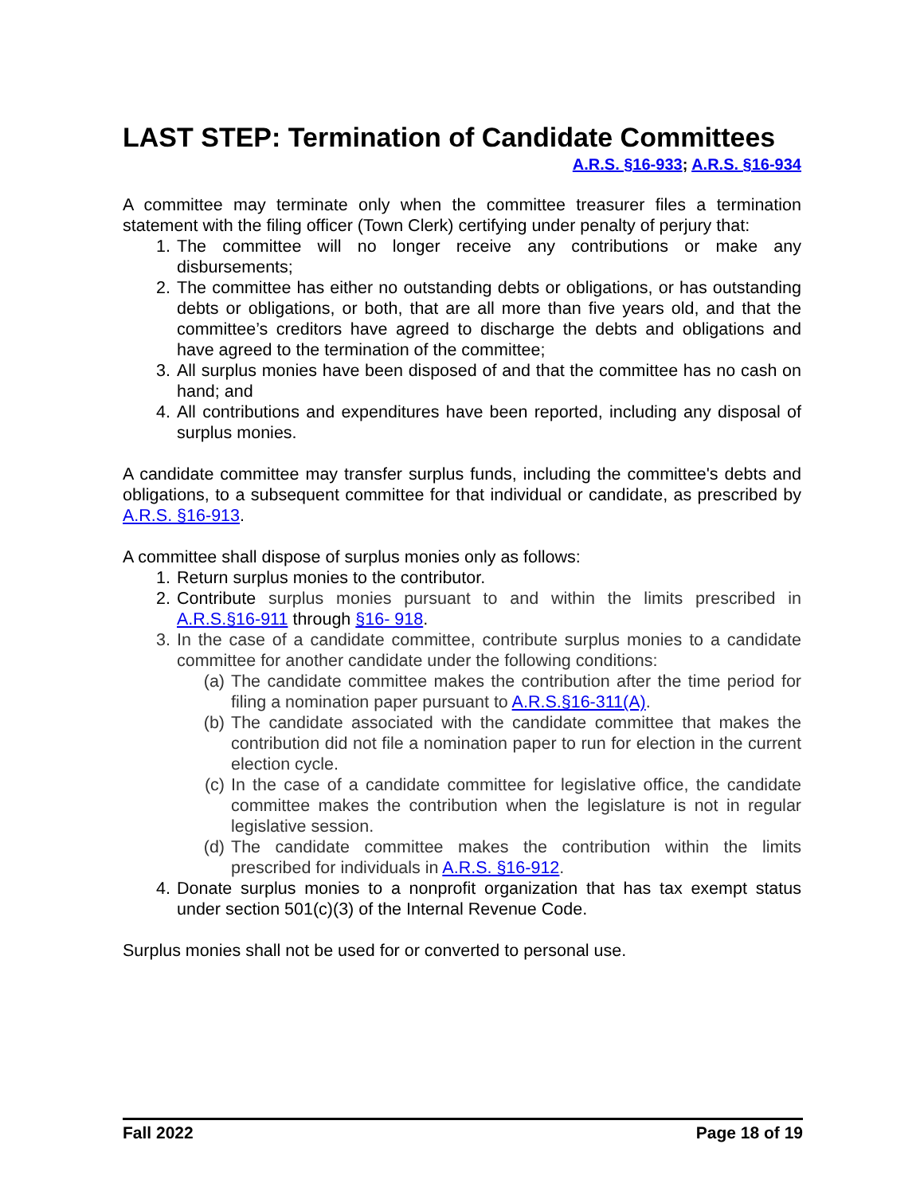LAST STEP: Termination of Candidate Committees
A.R.S. §16-933; A.R.S. §16-934
A committee may terminate only when the committee treasurer files a termination statement with the filing officer (Town Clerk) certifying under penalty of perjury that:
1. The committee will no longer receive any contributions or make any disbursements;
2. The committee has either no outstanding debts or obligations, or has outstanding debts or obligations, or both, that are all more than five years old, and that the committee’s creditors have agreed to discharge the debts and obligations and have agreed to the termination of the committee;
3. All surplus monies have been disposed of and that the committee has no cash on hand; and
4. All contributions and expenditures have been reported, including any disposal of surplus monies.
A candidate committee may transfer surplus funds, including the committee's debts and obligations, to a subsequent committee for that individual or candidate, as prescribed by A.R.S. §16-913.
A committee shall dispose of surplus monies only as follows:
1. Return surplus monies to the contributor.
2. Contribute surplus monies pursuant to and within the limits prescribed in A.R.S.§16-911 through §16- 918.
3. In the case of a candidate committee, contribute surplus monies to a candidate committee for another candidate under the following conditions:
(a) The candidate committee makes the contribution after the time period for filing a nomination paper pursuant to A.R.S.§16-311(A).
(b) The candidate associated with the candidate committee that makes the contribution did not file a nomination paper to run for election in the current election cycle.
(c) In the case of a candidate committee for legislative office, the candidate committee makes the contribution when the legislature is not in regular legislative session.
(d) The candidate committee makes the contribution within the limits prescribed for individuals in A.R.S. §16-912.
4. Donate surplus monies to a nonprofit organization that has tax exempt status under section 501(c)(3) of the Internal Revenue Code.
Surplus monies shall not be used for or converted to personal use.
Fall 2022 Page 18 of 19